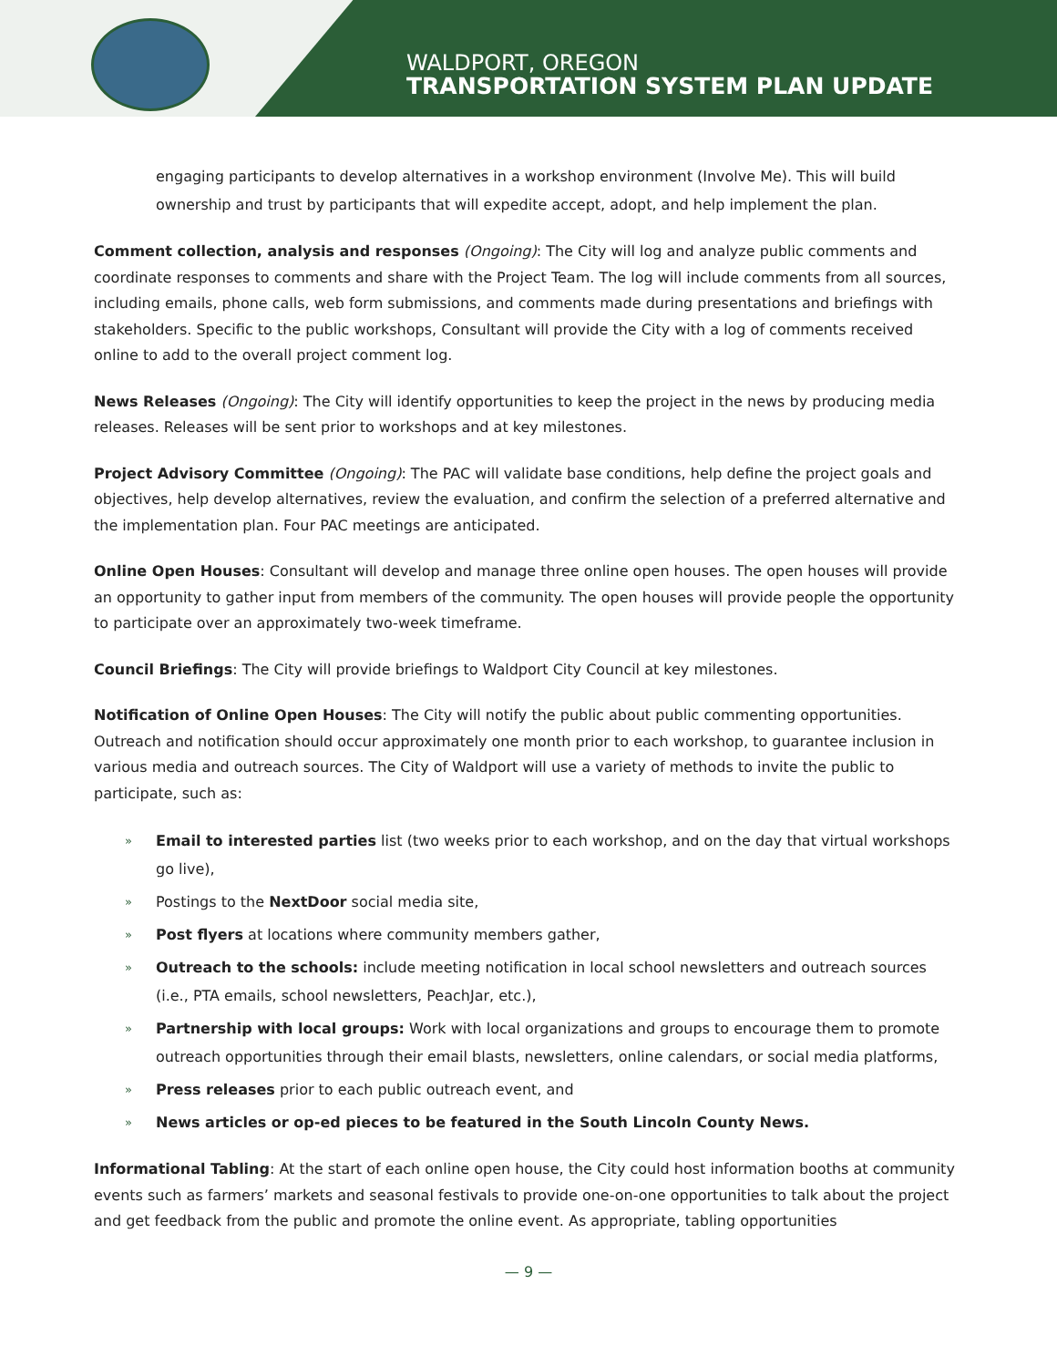WALDPORT, OREGON
TRANSPORTATION SYSTEM PLAN UPDATE
engaging participants to develop alternatives in a workshop environment (Involve Me). This will build ownership and trust by participants that will expedite accept, adopt, and help implement the plan.
Comment collection, analysis and responses (Ongoing): The City will log and analyze public comments and coordinate responses to comments and share with the Project Team. The log will include comments from all sources, including emails, phone calls, web form submissions, and comments made during presentations and briefings with stakeholders. Specific to the public workshops, Consultant will provide the City with a log of comments received online to add to the overall project comment log.
News Releases (Ongoing): The City will identify opportunities to keep the project in the news by producing media releases. Releases will be sent prior to workshops and at key milestones.
Project Advisory Committee (Ongoing): The PAC will validate base conditions, help define the project goals and objectives, help develop alternatives, review the evaluation, and confirm the selection of a preferred alternative and the implementation plan. Four PAC meetings are anticipated.
Online Open Houses: Consultant will develop and manage three online open houses. The open houses will provide an opportunity to gather input from members of the community. The open houses will provide people the opportunity to participate over an approximately two-week timeframe.
Council Briefings: The City will provide briefings to Waldport City Council at key milestones.
Notification of Online Open Houses: The City will notify the public about public commenting opportunities. Outreach and notification should occur approximately one month prior to each workshop, to guarantee inclusion in various media and outreach sources. The City of Waldport will use a variety of methods to invite the public to participate, such as:
» Email to interested parties list (two weeks prior to each workshop, and on the day that virtual workshops go live),
» Postings to the NextDoor social media site,
» Post flyers at locations where community members gather,
» Outreach to the schools: include meeting notification in local school newsletters and outreach sources (i.e., PTA emails, school newsletters, PeachJar, etc.),
» Partnership with local groups: Work with local organizations and groups to encourage them to promote outreach opportunities through their email blasts, newsletters, online calendars, or social media platforms,
» Press releases prior to each public outreach event, and
» News articles or op-ed pieces to be featured in the South Lincoln County News.
Informational Tabling: At the start of each online open house, the City could host information booths at community events such as farmers’ markets and seasonal festivals to provide one-on-one opportunities to talk about the project and get feedback from the public and promote the online event. As appropriate, tabling opportunities
— 9 —